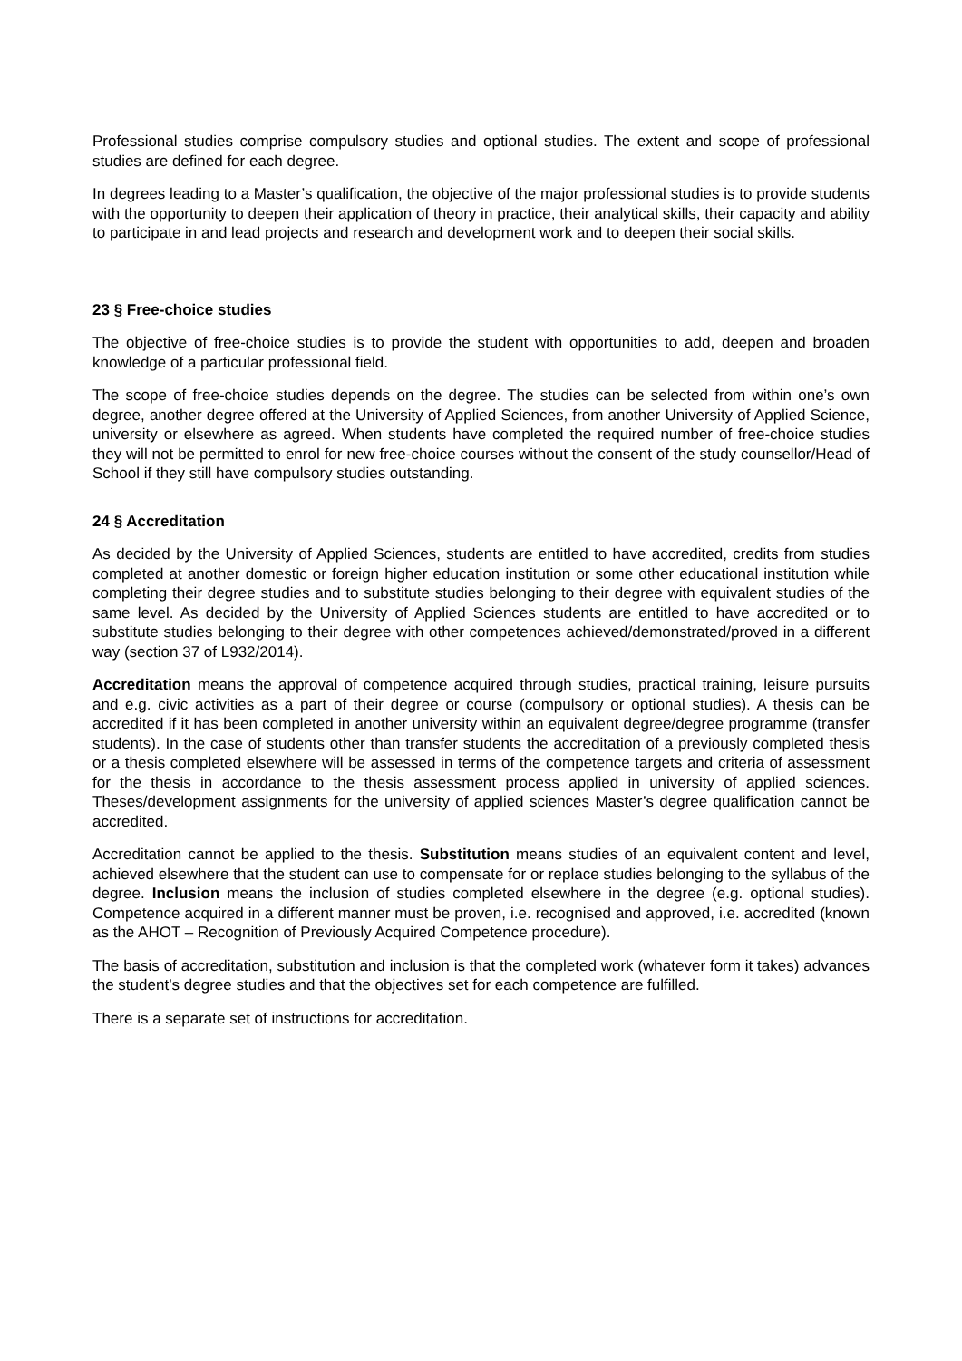Professional studies comprise compulsory studies and optional studies. The extent and scope of professional studies are defined for each degree.
In degrees leading to a Master’s qualification, the objective of the major professional studies is to provide students with the opportunity to deepen their application of theory in practice, their analytical skills, their capacity and ability to participate in and lead projects and research and development work and to deepen their social skills.
23 § Free-choice studies
The objective of free-choice studies is to provide the student with opportunities to add, deepen and broaden knowledge of a particular professional field.
The scope of free-choice studies depends on the degree. The studies can be selected from within one’s own degree, another degree offered at the University of Applied Sciences, from another University of Applied Science, university or elsewhere as agreed. When students have completed the required number of free-choice studies they will not be permitted to enrol for new free-choice courses without the consent of the study counsellor/Head of School if they still have compulsory studies outstanding.
24 § Accreditation
As decided by the University of Applied Sciences, students are entitled to have accredited, credits from studies completed at another domestic or foreign higher education institution or some other educational institution while completing their degree studies and to substitute studies belonging to their degree with equivalent studies of the same level. As decided by the University of Applied Sciences students are entitled to have accredited or to substitute studies belonging to their degree with other competences achieved/demonstrated/proved in a different way (section 37 of L932/2014).
Accreditation means the approval of competence acquired through studies, practical training, leisure pursuits and e.g. civic activities as a part of their degree or course (compulsory or optional studies). A thesis can be accredited if it has been completed in another university within an equivalent degree/degree programme (transfer students). In the case of students other than transfer students the accreditation of a previously completed thesis or a thesis completed elsewhere will be assessed in terms of the competence targets and criteria of assessment for the thesis in accordance to the thesis assessment process applied in university of applied sciences. Theses/development assignments for the university of applied sciences Master’s degree qualification cannot be accredited.
Accreditation cannot be applied to the thesis. Substitution means studies of an equivalent content and level, achieved elsewhere that the student can use to compensate for or replace studies belonging to the syllabus of the degree. Inclusion means the inclusion of studies completed elsewhere in the degree (e.g. optional studies). Competence acquired in a different manner must be proven, i.e. recognised and approved, i.e. accredited (known as the AHOT – Recognition of Previously Acquired Competence procedure).
The basis of accreditation, substitution and inclusion is that the completed work (whatever form it takes) advances the student’s degree studies and that the objectives set for each competence are fulfilled.
There is a separate set of instructions for accreditation.